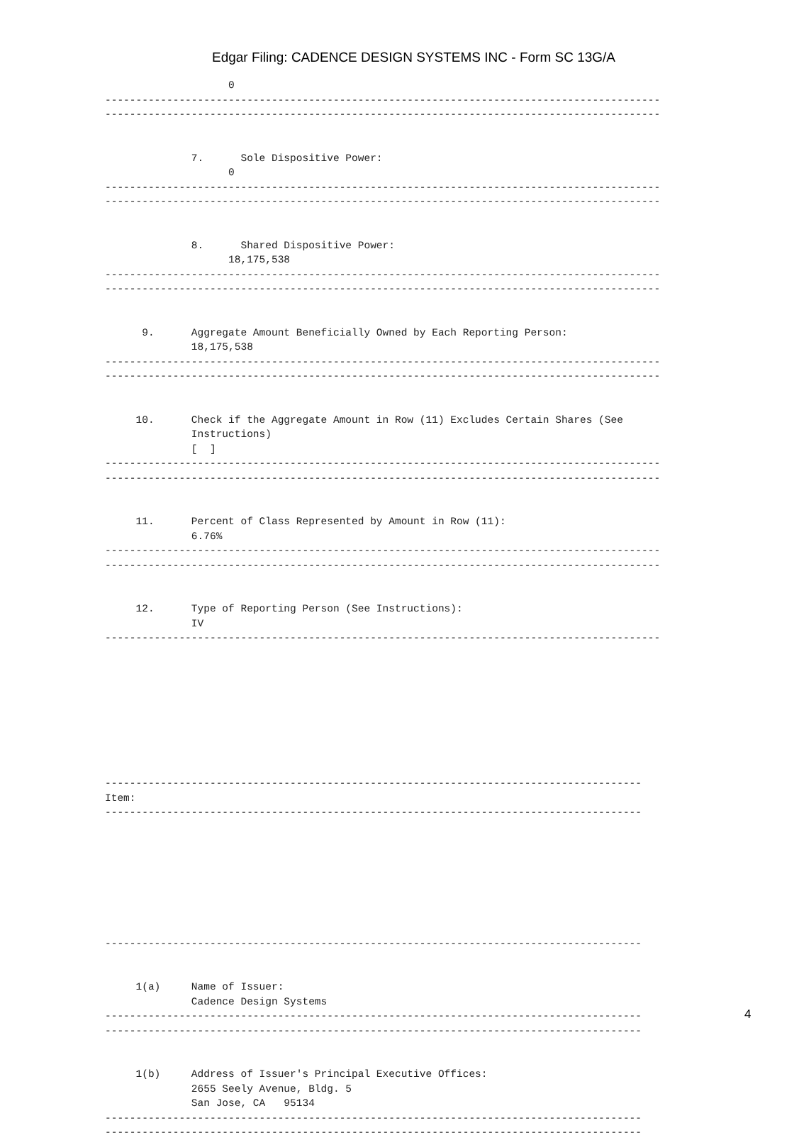Edgar Filing: CADENCE DESIGN SYSTEMS INC - Form SC 13G/A
                    0
------------------------------------------------------------------------------------------
------------------------------------------------------------------------------------------


              7.      Sole Dispositive Power:
                    0
------------------------------------------------------------------------------------------
------------------------------------------------------------------------------------------


              8.      Shared Dispositive Power:
                    18,175,538
------------------------------------------------------------------------------------------
------------------------------------------------------------------------------------------


      9.      Aggregate Amount Beneficially Owned by Each Reporting Person:
              18,175,538
------------------------------------------------------------------------------------------
------------------------------------------------------------------------------------------


     10.      Check if the Aggregate Amount in Row (11) Excludes Certain Shares (See
              Instructions)
              [  ]
------------------------------------------------------------------------------------------
------------------------------------------------------------------------------------------


     11.      Percent of Class Represented by Amount in Row (11):
              6.76%
------------------------------------------------------------------------------------------
------------------------------------------------------------------------------------------


     12.      Type of Reporting Person (See Instructions):
              IV
------------------------------------------------------------------------------------------









---------------------------------------------------------------------------------------
Item:
---------------------------------------------------------------------------------------








---------------------------------------------------------------------------------------


     1(a)     Name of Issuer:
              Cadence Design Systems
---------------------------------------------------------------------------------------
---------------------------------------------------------------------------------------


     1(b)     Address of Issuer's Principal Executive Offices:
              2655 Seely Avenue, Bldg. 5
              San Jose, CA   95134
---------------------------------------------------------------------------------------
---------------------------------------------------------------------------------------
4